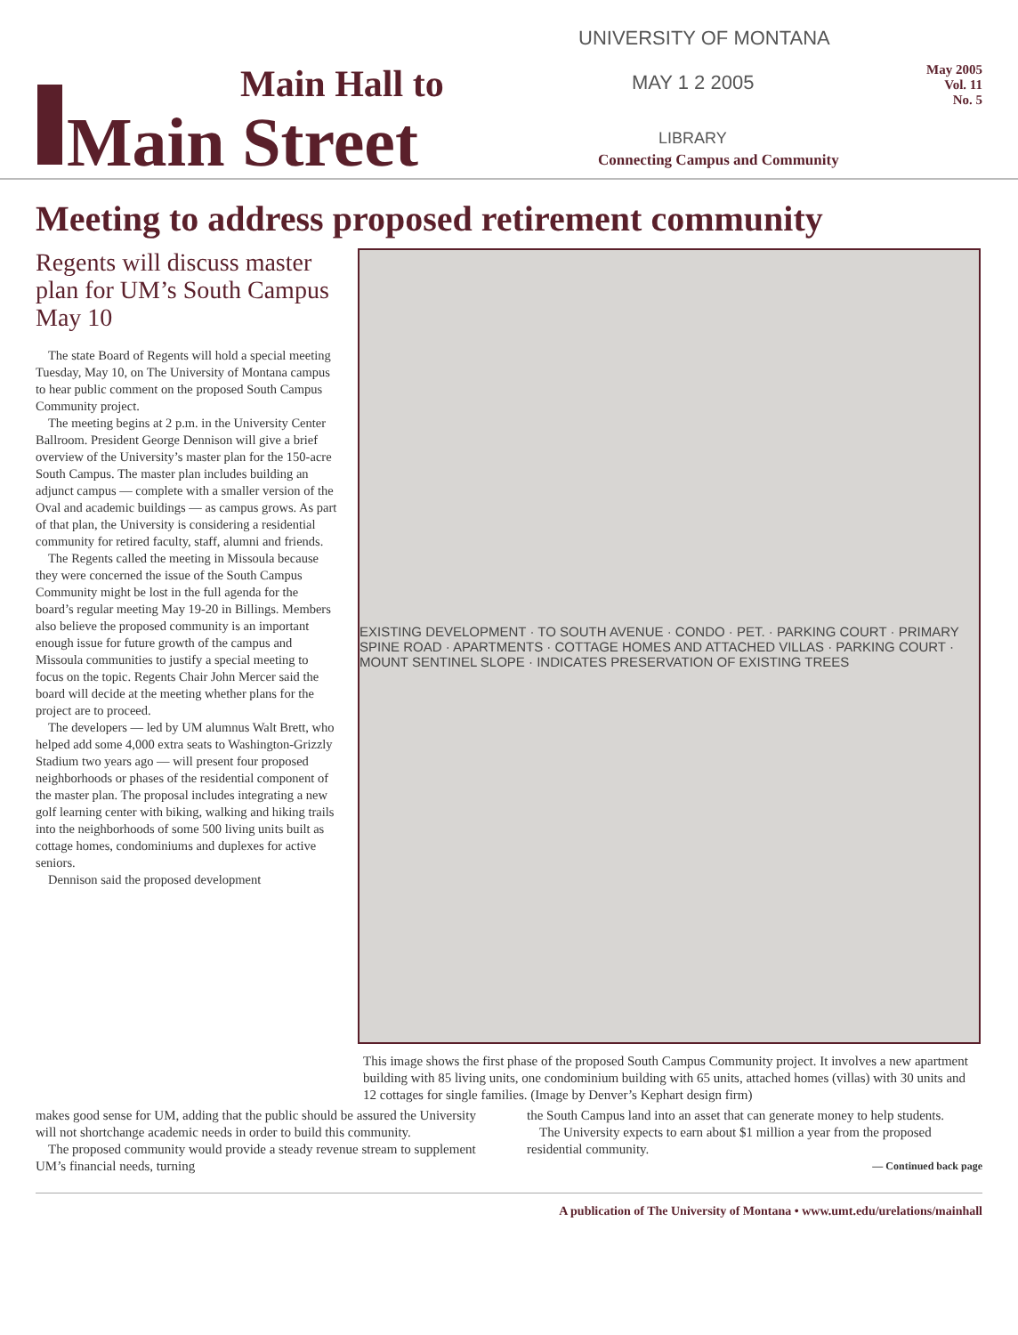UNIVERSITY OF MONTANA
Main Hall to
Main Street
MAY 1 2 2005
May 2005
Vol. 11
No. 5
LIBRARY
Connecting Campus and Community
Meeting to address proposed retirement community
Regents will discuss master plan for UM’s South Campus May 10
The state Board of Regents will hold a special meeting Tuesday, May 10, on The University of Montana campus to hear public comment on the proposed South Campus Community project.
The meeting begins at 2 p.m. in the University Center Ballroom. President George Dennison will give a brief overview of the University’s master plan for the 150-acre South Campus. The master plan includes building an adjunct campus — complete with a smaller version of the Oval and academic buildings — as campus grows. As part of that plan, the University is considering a residential community for retired faculty, staff, alumni and friends.
The Regents called the meeting in Missoula because they were concerned the issue of the South Campus Community might be lost in the full agenda for the board’s regular meeting May 19-20 in Billings. Members also believe the proposed community is an important enough issue for future growth of the campus and Missoula communities to justify a special meeting to focus on the topic. Regents Chair John Mercer said the board will decide at the meeting whether plans for the project are to proceed.
The developers — led by UM alumnus Walt Brett, who helped add some 4,000 extra seats to Washington-Grizzly Stadium two years ago — will present four proposed neighborhoods or phases of the residential component of the master plan. The proposal includes integrating a new golf learning center with biking, walking and hiking trails into the neighborhoods of some 500 living units built as cottage homes, condominiums and duplexes for active seniors.
Dennison said the proposed development
EXISTING DEVELOPMENT · TO SOUTH AVENUE · CONDO · PET. · PARKING COURT · PRIMARY SPINE ROAD · APARTMENTS · COTTAGE HOMES AND ATTACHED VILLAS · PARKING COURT · MOUNT SENTINEL SLOPE · INDICATES PRESERVATION OF EXISTING TREES
This image shows the first phase of the proposed South Campus Community project. It involves a new apartment building with 85 living units, one condominium building with 65 units, attached homes (villas) with 30 units and 12 cottages for single families. (Image by Denver’s Kephart design firm)
makes good sense for UM, adding that the public should be assured the University will not shortchange academic needs in order to build this community.
The proposed community would provide a steady revenue stream to supplement UM’s financial needs, turning
the South Campus land into an asset that can generate money to help students.
The University expects to earn about $1 million a year from the proposed residential community.
— Continued back page
A publication of The University of Montana • www.umt.edu/urelations/mainhall